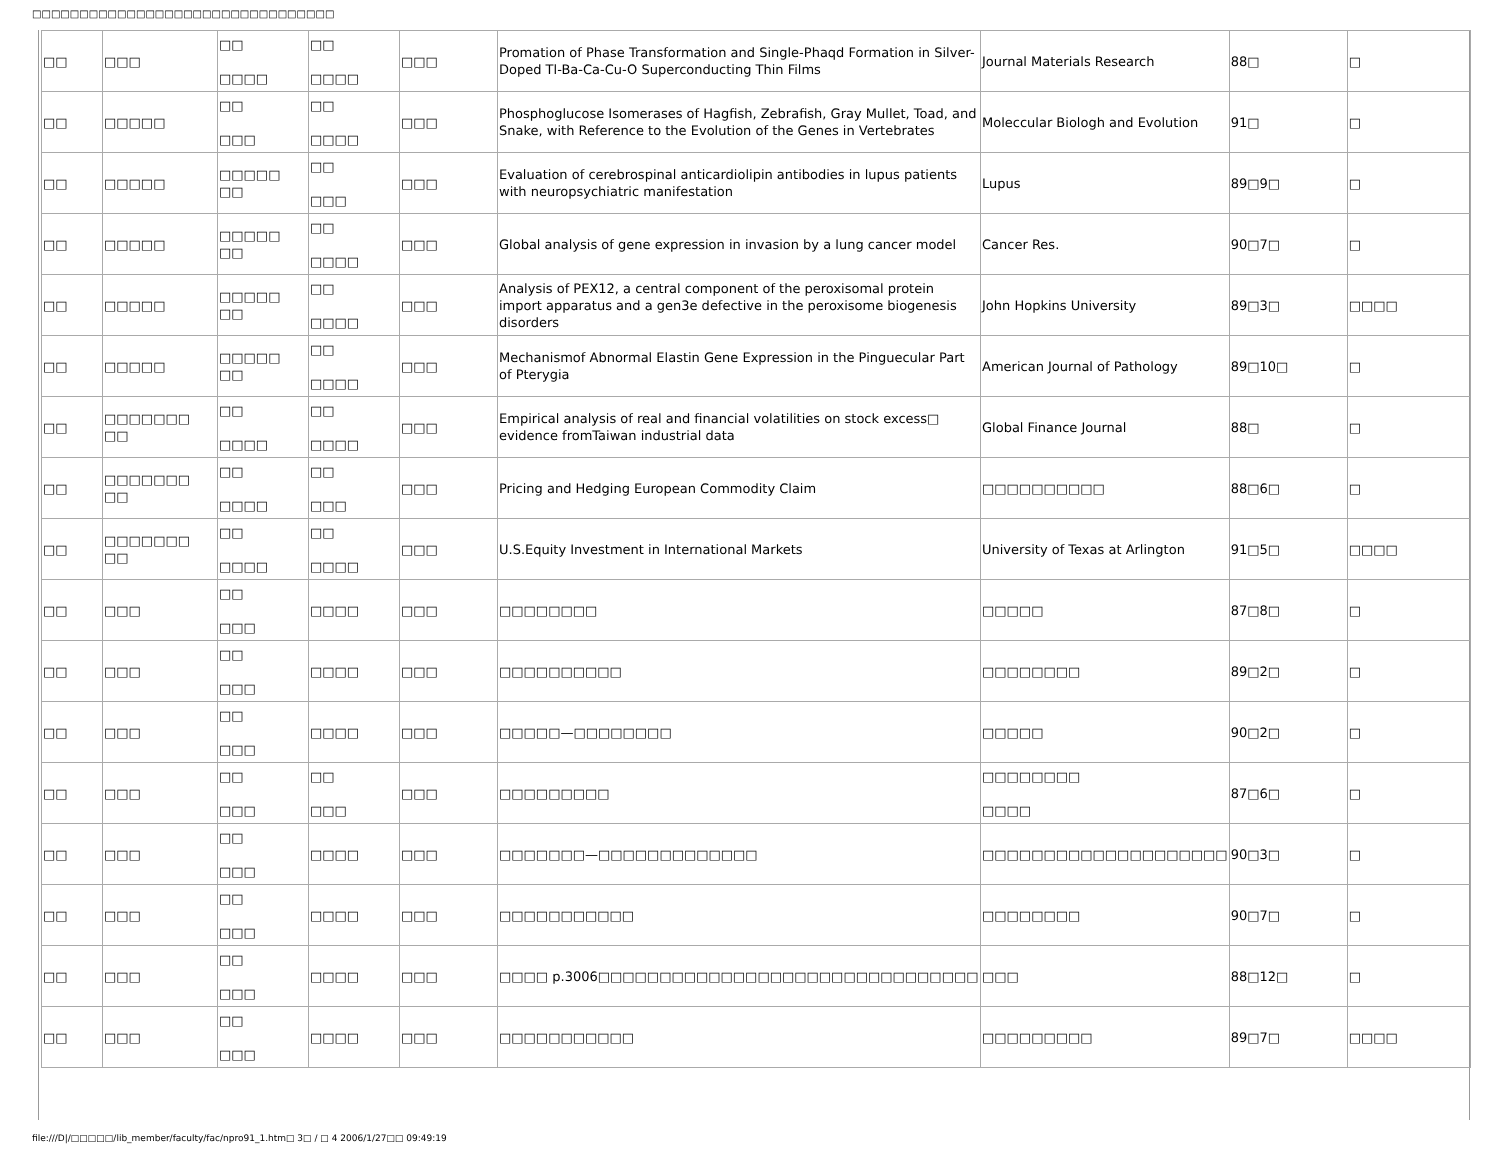□□□□□□□□□□□□□□□□□□□□□□□□□□□□□□□□
| □□ | □□□ | □□ □□□□ | □□ □□□□ | □□□ | Promation of Phase Transformation and Single-Phaqd Formation in Silver-Doped Tl-Ba-Ca-Cu-O Superconducting Thin Films | Journal Materials Research | 88□ | □ |
| □□ | □□□□□ | □□ □□□ | □□ □□□□ | □□□ | Phosphoglucose Isomerases of Hagfish, Zebrafish, Gray Mullet, Toad, and Snake, with Reference to the Evolution of the Genes in Vertebrates | Moleccular Biologh and Evolution | 91□ | □ |
| □□ | □□□□□ | □□□□□ □□ | □□ □□□ | □□□ | Evaluation of cerebrospinal anticardiolipin antibodies in lupus patients with neuropsychiatric manifestation | Lupus | 89□9□ | □ |
| □□ | □□□□□ | □□□□□ □□ | □□ □□□□ | □□□ | Global analysis of gene expression in invasion by a lung cancer model | Cancer Res. | 90□7□ | □ |
| □□ | □□□□□ | □□□□□ □□ | □□ □□□□ | □□□ | Analysis of PEX12, a central component of the peroxisomal protein import apparatus and a gen3e defective in the peroxisome biogenesis disorders | John Hopkins University | 89□3□ | □□□□ |
| □□ | □□□□□ | □□□□□ □□ | □□ □□□□ | □□□ | Mechanismof Abnormal Elastin Gene Expression in the Pinguecular Part of Pterygia | American Journal of Pathology | 89□10□ | □ |
| □□ | □□□□□□□ □□ | □□ □□□□ | □□ □□□□ | □□□ | Empirical analysis of real and financial volatilities on stock excess□ evidence fromTaiwan industrial data | Global Finance Journal | 88□ | □ |
| □□ | □□□□□□□ □□ | □□ □□□□ | □□ □□□ | □□□ | Pricing and Hedging European Commodity Claim | □□□□□□□□□□ | 88□6□ | □ |
| □□ | □□□□□□□ □□ | □□ □□□□ | □□ □□□□ | □□□ | U.S.Equity Investment in International Markets | University of Texas at Arlington | 91□5□ | □□□□ |
| □□ | □□□ | □□ □□□ | □□□□ | □□□ | □□□□□□□□ | □□□□□ | 87□8□ | □ |
| □□ | □□□ | □□ □□□ | □□□□ | □□□ | □□□□□□□□□□ | □□□□□□□□ | 89□2□ | □ |
| □□ | □□□ | □□ □□□ | □□□□ | □□□ | □□□□□—□□□□□□□□ | □□□□□ | 90□2□ | □ |
| □□ | □□□ | □□ □□□ | □□ □□□ | □□□ | □□□□□□□□□ | □□□□□□□□ □□□□ | 87□6□ | □ |
| □□ | □□□ | □□ □□□ | □□□□ | □□□ | □□□□□□□—□□□□□□□□□□□□□ | □□□□□□□□□□□□□□□□□□□□ | 90□3□ | □ |
| □□ | □□□ | □□ □□□ | □□□□ | □□□ | □□□□□□□□□□□ | □□□□□□□□ | 90□7□ | □ |
| □□ | □□□ | □□ □□□ | □□□□ | □□□ | □□□□ p.3006□□□□□□□□□□□□□□□□□□□□□□□□□□□□□□□ | □□□ | 88□12□ | □ |
| □□ | □□□ | □□ □□□ | □□□□ | □□□ | □□□□□□□□□□□ | □□□□□□□□□ | 89□7□ | □□□□ |
file:///D|/□□□□□/lib_member/faculty/fac/npro91_1.htm□ 3□ / □ 4 2006/1/27□□ 09:49:19